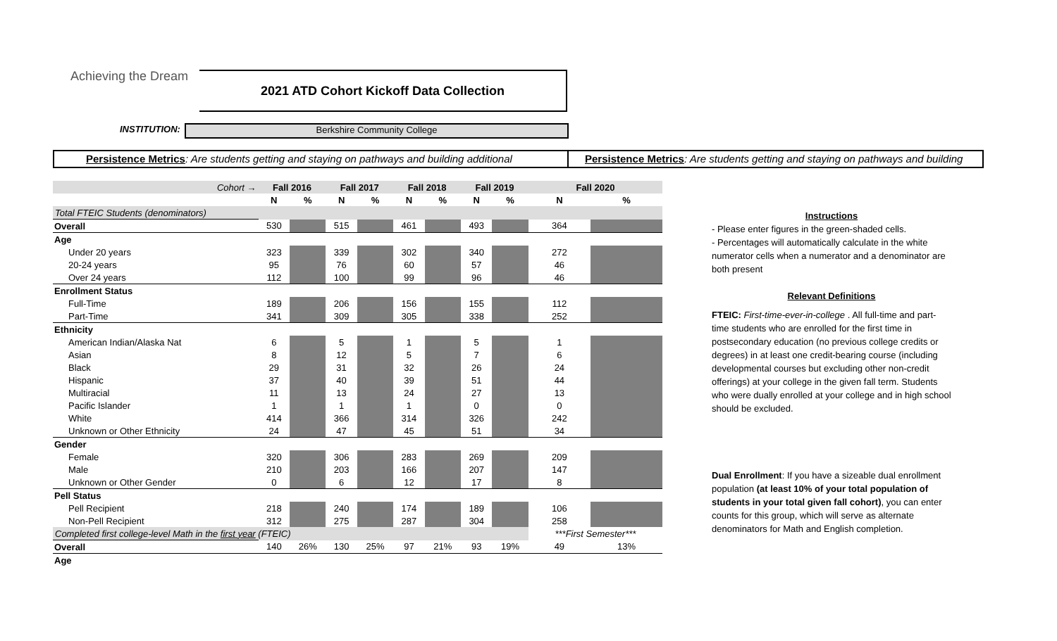Achieving the Dream 2021 ATD Cohort Kickoff Data Collection
INSTITUTION: Berkshire Community College
Persistence Metrics: Are students getting and staying on pathways and building additional Persistence Metrics: Are students getting and staying on pathways and building
| Cohort → | Fall 2016 | | Fall 2017 | | Fall 2018 | | Fall 2019 | | Fall 2020 | |
| --- | --- | --- | --- | --- | --- | --- | --- | --- | --- | --- |
| | N | % | N | % | N | % | N | % | N | % |
| Total FTEIC Students (denominators) | | | | | | | | | | |
| Overall | 530 | | 515 | | 461 | | 493 | | 364 | |
| Age | | | | | | | | | | |
| Under 20 years | 323 | | 339 | | 302 | | 340 | | 272 | |
| 20-24 years | 95 | | 76 | | 60 | | 57 | | 46 | |
| Over 24 years | 112 | | 100 | | 99 | | 96 | | 46 | |
| Enrollment Status | | | | | | | | | | |
| Full-Time | 189 | | 206 | | 156 | | 155 | | 112 | |
| Part-Time | 341 | | 309 | | 305 | | 338 | | 252 | |
| Ethnicity | | | | | | | | | | |
| American Indian/Alaska Nat | 6 | | 5 | | 1 | | 5 | | 1 | |
| Asian | 8 | | 12 | | 5 | | 7 | | 6 | |
| Black | 29 | | 31 | | 32 | | 26 | | 24 | |
| Hispanic | 37 | | 40 | | 39 | | 51 | | 44 | |
| Multiracial | 11 | | 13 | | 24 | | 27 | | 13 | |
| Pacific Islander | 1 | | 1 | | 1 | | 0 | | 0 | |
| White | 414 | | 366 | | 314 | | 326 | | 242 | |
| Unknown or Other Ethnicity | 24 | | 47 | | 45 | | 51 | | 34 | |
| Gender | | | | | | | | | | |
| Female | 320 | | 306 | | 283 | | 269 | | 209 | |
| Male | 210 | | 203 | | 166 | | 207 | | 147 | |
| Unknown or Other Gender | 0 | | 6 | | 12 | | 17 | | 8 | |
| Pell Status | | | | | | | | | | |
| Pell Recipient | 218 | | 240 | | 174 | | 189 | | 106 | |
| Non-Pell Recipient | 312 | | 275 | | 287 | | 304 | | 258 | |
| Completed first college-level Math in the first year (FTEIC) | | | | | | | | | ***First Semester*** | |
| Overall | 140 | 26% | 130 | 25% | 97 | 21% | 93 | 19% | 49 | 13% |
| Age | | | | | | | | | | |
Instructions
- Please enter figures in the green-shaded cells.
- Percentages will automatically calculate in the white numerator cells when a numerator and a denominator are both present
Relevant Definitions
FTEIC: First-time-ever-in-college . All full-time and part-time students who are enrolled for the first time in postsecondary education (no previous college credits or degrees) in at least one credit-bearing course (including developmental courses but excluding other non-credit offerings) at your college in the given fall term. Students who were dually enrolled at your college and in high school should be excluded.
Dual Enrollment: If you have a sizeable dual enrollment population (at least 10% of your total population of students in your total given fall cohort), you can enter counts for this group, which will serve as alternate denominators for Math and English completion.